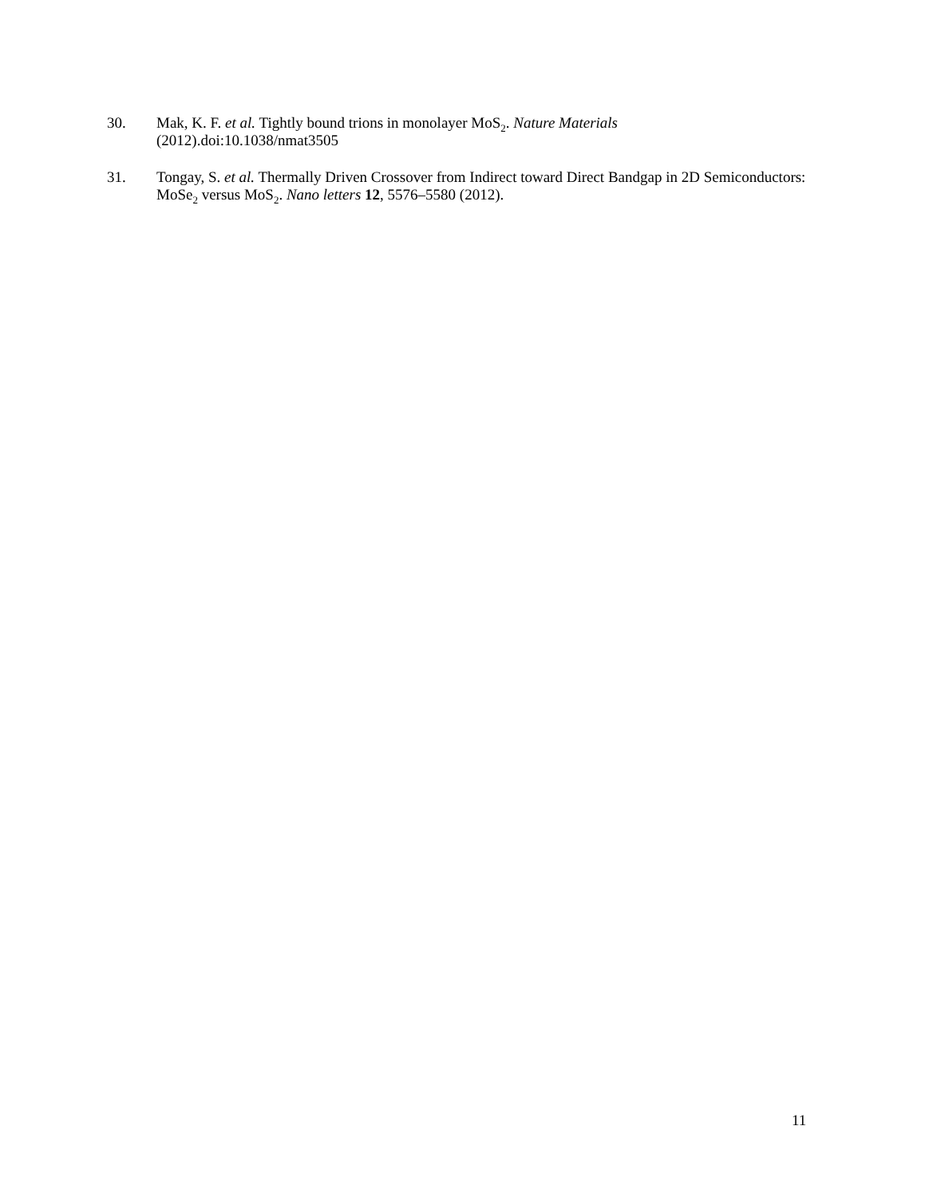30. Mak, K. F. et al. Tightly bound trions in monolayer MoS<sub>2</sub>. Nature Materials
(2012).doi:10.1038/nmat3505
31. Tongay, S. et al. Thermally Driven Crossover from Indirect toward Direct Bandgap in 2D Semiconductors: MoSe<sub>2</sub> versus MoS<sub>2</sub>. Nano letters 12, 5576–5580 (2012).
11